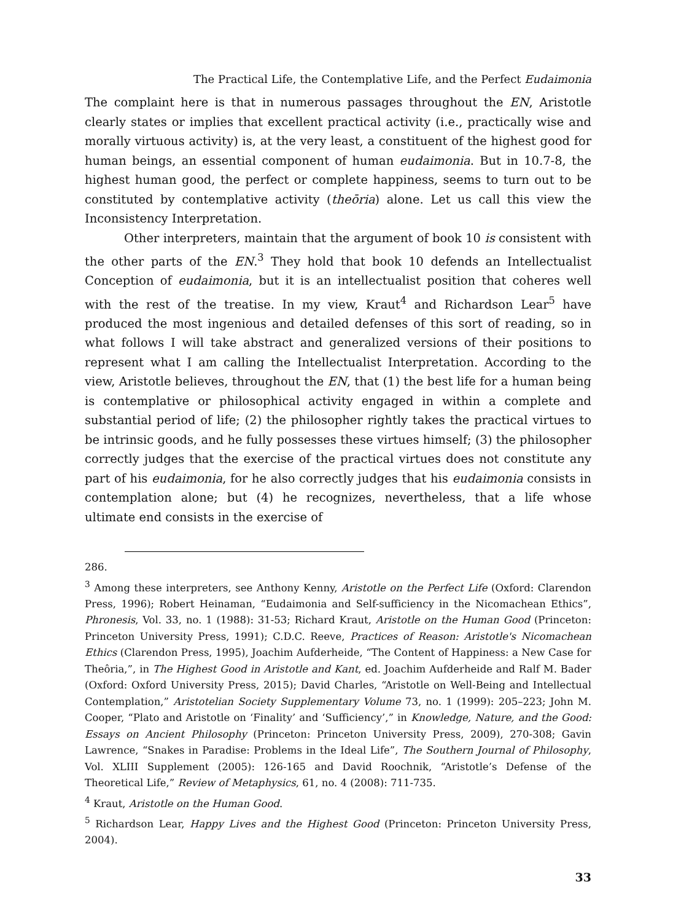The Practical Life, the Contemplative Life, and the Perfect Eudaimonia
The complaint here is that in numerous passages throughout the EN, Aristotle clearly states or implies that excellent practical activity (i.e., practically wise and morally virtuous activity) is, at the very least, a constituent of the highest good for human beings, an essential component of human eudaimonia. But in 10.7-8, the highest human good, the perfect or complete happiness, seems to turn out to be constituted by contemplative activity (theōria) alone. Let us call this view the Inconsistency Interpretation.
Other interpreters, maintain that the argument of book 10 is consistent with the other parts of the EN.<sup>3</sup> They hold that book 10 defends an Intellectualist Conception of eudaimonia, but it is an intellectualist position that coheres well with the rest of the treatise. In my view, Kraut<sup>4</sup> and Richardson Lear<sup>5</sup> have produced the most ingenious and detailed defenses of this sort of reading, so in what follows I will take abstract and generalized versions of their positions to represent what I am calling the Intellectualist Interpretation. According to the view, Aristotle believes, throughout the EN, that (1) the best life for a human being is contemplative or philosophical activity engaged in within a complete and substantial period of life; (2) the philosopher rightly takes the practical virtues to be intrinsic goods, and he fully possesses these virtues himself; (3) the philosopher correctly judges that the exercise of the practical virtues does not constitute any part of his eudaimonia, for he also correctly judges that his eudaimonia consists in contemplation alone; but (4) he recognizes, nevertheless, that a life whose ultimate end consists in the exercise of
286.
<sup>3</sup> Among these interpreters, see Anthony Kenny, Aristotle on the Perfect Life (Oxford: Clarendon Press, 1996); Robert Heinaman, “Eudaimonia and Self-sufficiency in the Nicomachean Ethics”, Phronesis, Vol. 33, no. 1 (1988): 31-53; Richard Kraut, Aristotle on the Human Good (Princeton: Princeton University Press, 1991); C.D.C. Reeve, Practices of Reason: Aristotle's Nicomachean Ethics (Clarendon Press, 1995), Joachim Aufderheide, “The Content of Happiness: a New Case for Theôria,”, in The Highest Good in Aristotle and Kant, ed. Joachim Aufderheide and Ralf M. Bader (Oxford: Oxford University Press, 2015); David Charles, “Aristotle on Well-Being and Intellectual Contemplation,” Aristotelian Society Supplementary Volume 73, no. 1 (1999): 205–223; John M. Cooper, “Plato and Aristotle on ‘Finality’ and ‘Sufficiency’,” in Knowledge, Nature, and the Good: Essays on Ancient Philosophy (Princeton: Princeton University Press, 2009), 270-308; Gavin Lawrence, “Snakes in Paradise: Problems in the Ideal Life”, The Southern Journal of Philosophy, Vol. XLIII Supplement (2005): 126-165 and David Roochnik, “Aristotle’s Defense of the Theoretical Life,” Review of Metaphysics, 61, no. 4 (2008): 711-735.
<sup>4</sup> Kraut, Aristotle on the Human Good.
<sup>5</sup> Richardson Lear, Happy Lives and the Highest Good (Princeton: Princeton University Press, 2004).
33